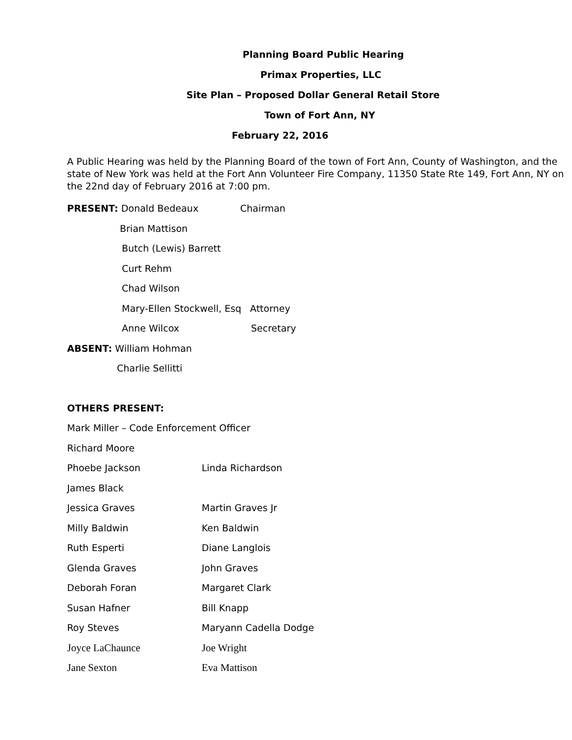Planning Board Public Hearing
Primax Properties, LLC
Site Plan – Proposed Dollar General Retail Store
Town of Fort Ann, NY
February 22, 2016
A Public Hearing was held by the Planning Board of the town of Fort Ann, County of Washington, and the state of New York was held at the Fort Ann Volunteer Fire Company, 11350 State Rte 149, Fort Ann, NY on the 22nd day of February 2016 at 7:00 pm.
PRESENT: Donald Bedeaux Chairman
Brian Mattison
Butch (Lewis) Barrett
Curt Rehm
Chad Wilson
Mary-Ellen Stockwell, Esq Attorney
Anne Wilcox Secretary
ABSENT: William Hohman
Charlie Sellitti
OTHERS PRESENT:
Mark Miller – Code Enforcement Officer
Richard Moore
Phoebe Jackson Linda Richardson
James Black
Jessica Graves Martin Graves Jr
Milly Baldwin Ken Baldwin
Ruth Esperti Diane Langlois
Glenda Graves John Graves
Deborah Foran Margaret Clark
Susan Hafner Bill Knapp
Roy Steves Maryann Cadella Dodge
Joyce LaChaunce Joe Wright
Jane Sexton Eva Mattison